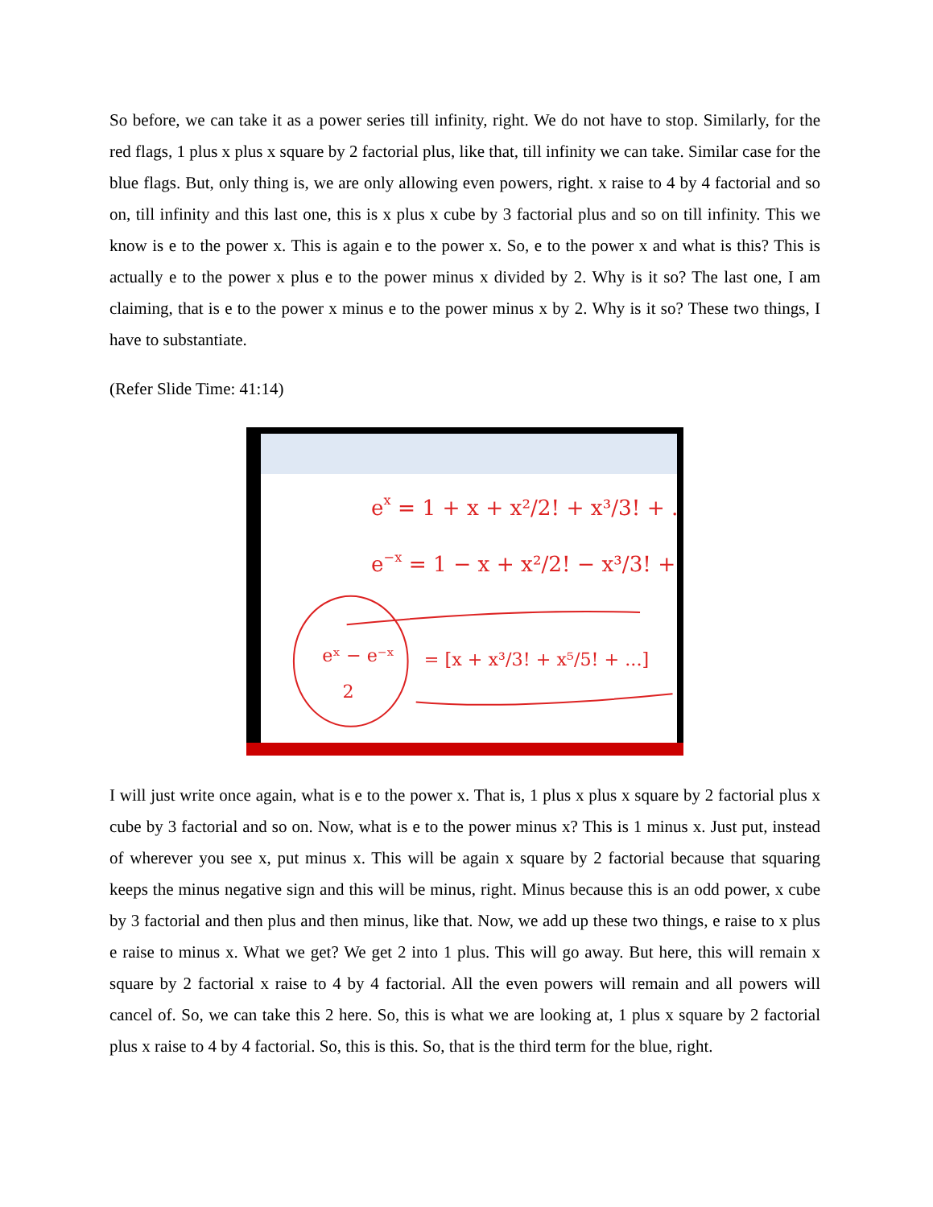So before, we can take it as a power series till infinity, right. We do not have to stop. Similarly, for the red flags, 1 plus x plus x square by 2 factorial plus, like that, till infinity we can take. Similar case for the blue flags. But, only thing is, we are only allowing even powers, right. x raise to 4 by 4 factorial and so on, till infinity and this last one, this is x plus x cube by 3 factorial plus and so on till infinity. This we know is e to the power x. This is again e to the power x. So, e to the power x and what is this? This is actually e to the power x plus e to the power minus x divided by 2. Why is it so? The last one, I am claiming, that is e to the power x minus e to the power minus x by 2. Why is it so? These two things, I have to substantiate.
(Refer Slide Time: 41:14)
ex = 1 + x + x²/2! + x³/3! + ...
e−x = 1 − x + x²/2! − x³/3! + ...
eˣ − e⁻ˣ
2
= [x + x³/3! + x⁵/5! + ...]
I will just write once again, what is e to the power x. That is, 1 plus x plus x square by 2 factorial plus x cube by 3 factorial and so on. Now, what is e to the power minus x? This is 1 minus x. Just put, instead of wherever you see x, put minus x. This will be again x square by 2 factorial because that squaring keeps the minus negative sign and this will be minus, right. Minus because this is an odd power, x cube by 3 factorial and then plus and then minus, like that. Now, we add up these two things, e raise to x plus e raise to minus x. What we get? We get 2 into 1 plus. This will go away. But here, this will remain x square by 2 factorial x raise to 4 by 4 factorial. All the even powers will remain and all powers will cancel of. So, we can take this 2 here. So, this is what we are looking at, 1 plus x square by 2 factorial plus x raise to 4 by 4 factorial. So, this is this. So, that is the third term for the blue, right.